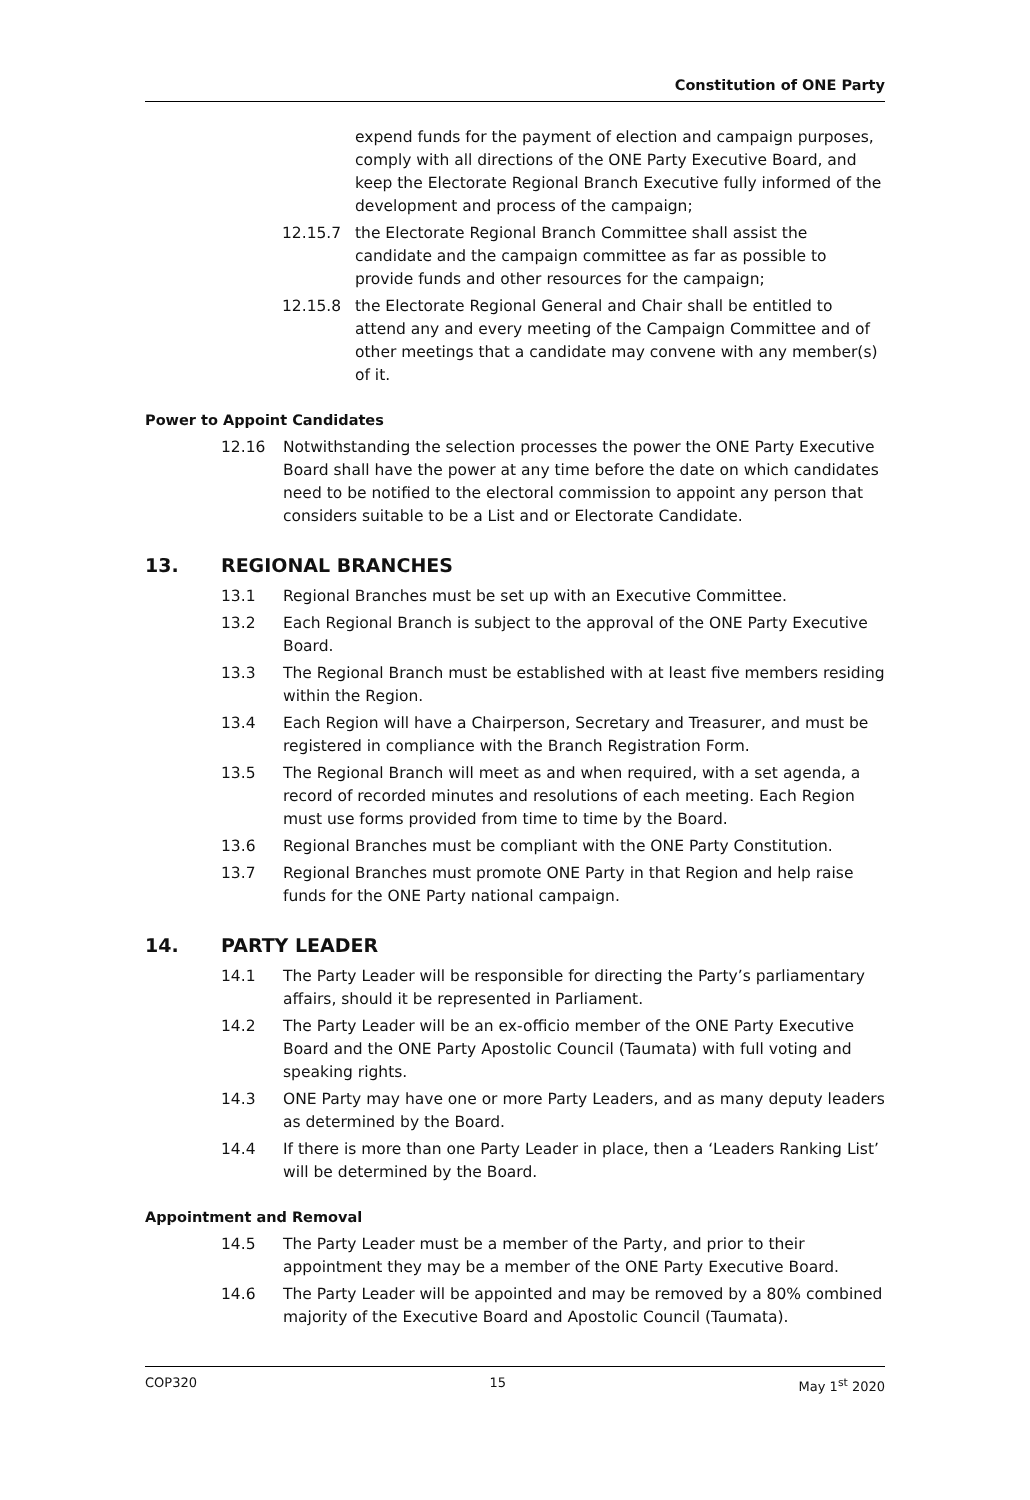Constitution of ONE Party
expend funds for the payment of election and campaign purposes, comply with all directions of the ONE Party Executive Board, and keep the Electorate Regional Branch Executive fully informed of the development and process of the campaign;
12.15.7 the Electorate Regional Branch Committee shall assist the candidate and the campaign committee as far as possible to provide funds and other resources for the campaign;
12.15.8 the Electorate Regional General and Chair shall be entitled to attend any and every meeting of the Campaign Committee and of other meetings that a candidate may convene with any member(s) of it.
Power to Appoint Candidates
12.16 Notwithstanding the selection processes the power the ONE Party Executive Board shall have the power at any time before the date on which candidates need to be notified to the electoral commission to appoint any person that considers suitable to be a List and or Electorate Candidate.
13. REGIONAL BRANCHES
13.1 Regional Branches must be set up with an Executive Committee.
13.2 Each Regional Branch is subject to the approval of the ONE Party Executive Board.
13.3 The Regional Branch must be established with at least five members residing within the Region.
13.4 Each Region will have a Chairperson, Secretary and Treasurer, and must be registered in compliance with the Branch Registration Form.
13.5 The Regional Branch will meet as and when required, with a set agenda, a record of recorded minutes and resolutions of each meeting. Each Region must use forms provided from time to time by the Board.
13.6 Regional Branches must be compliant with the ONE Party Constitution.
13.7 Regional Branches must promote ONE Party in that Region and help raise funds for the ONE Party national campaign.
14. PARTY LEADER
14.1 The Party Leader will be responsible for directing the Party’s parliamentary affairs, should it be represented in Parliament.
14.2 The Party Leader will be an ex-officio member of the ONE Party Executive Board and the ONE Party Apostolic Council (Taumata) with full voting and speaking rights.
14.3 ONE Party may have one or more Party Leaders, and as many deputy leaders as determined by the Board.
14.4 If there is more than one Party Leader in place, then a ‘Leaders Ranking List’ will be determined by the Board.
Appointment and Removal
14.5 The Party Leader must be a member of the Party, and prior to their appointment they may be a member of the ONE Party Executive Board.
14.6 The Party Leader will be appointed and may be removed by a 80% combined majority of the Executive Board and Apostolic Council (Taumata).
COP320 15 May 1<sup>st</sup> 2020